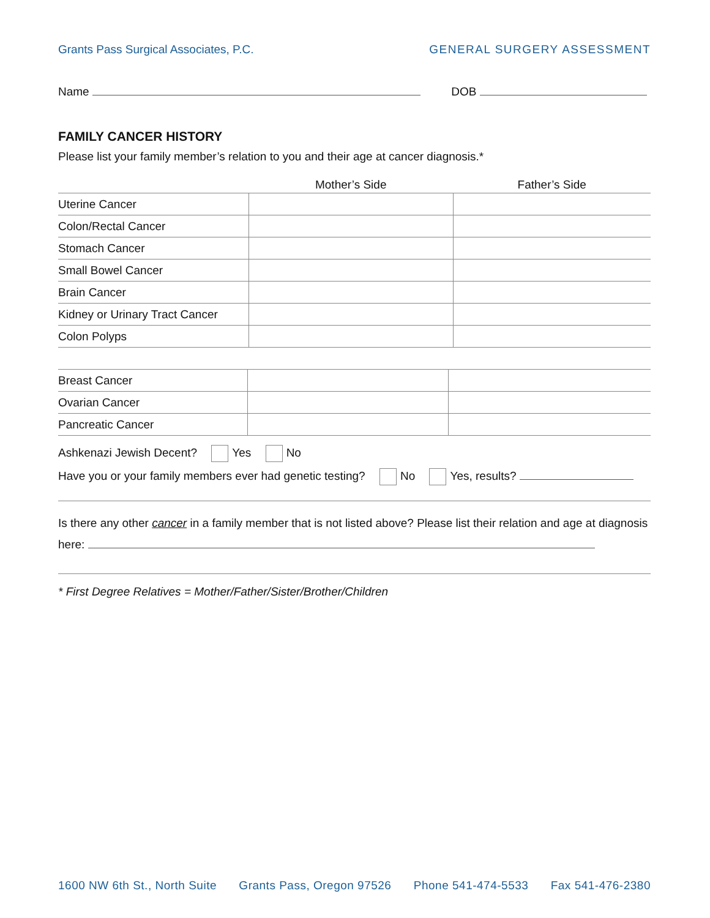Grants Pass Surgical Associates, P.C. GENERAL SURGERY ASSESSMENT
Name DOB
FAMILY CANCER HISTORY
Please list your family member’s relation to you and their age at cancer diagnosis.*
| | Mother’s Side | Father’s Side |
| --- | --- | --- |
| Uterine Cancer | | |
| Colon/Rectal Cancer | | |
| Stomach Cancer | | |
| Small Bowel Cancer | | |
| Brain Cancer | | |
| Kidney or Urinary Tract Cancer | | |
| Colon Polyps | | |
| Breast Cancer | | |
| Ovarian Cancer | | |
| Pancreatic Cancer | | |
Ashkenazi Jewish Decent? Yes No
Have you or your family members ever had genetic testing? No Yes, results?
Is there any other cancer in a family member that is not listed above? Please list their relation and age at diagnosis here:
* First Degree Relatives = Mother/Father/Sister/Brother/Children
1600 NW 6th St., North Suite Grants Pass, Oregon 97526 Phone 541-474-5533 Fax 541-476-2380